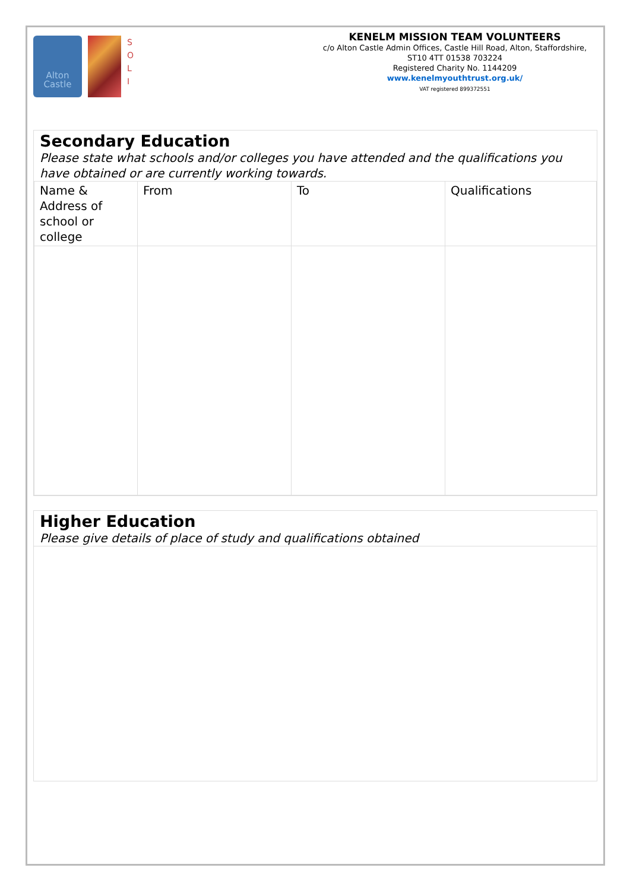Alton
Castle
S
O
L
I
KENELM MISSION TEAM VOLUNTEERS
c/o Alton Castle Admin Offices, Castle Hill Road, Alton, Staffordshire,
ST10 4TT 01538 703224
Registered Charity No. 1144209
www.kenelmyouthtrust.org.uk/
VAT registered 899372551
Secondary Education
Please state what schools and/or colleges you have attended and the qualifications you have obtained or are currently working towards.
| Name & Address of school or college | From | To | Qualifications |
Higher Education
Please give details of place of study and qualifications obtained